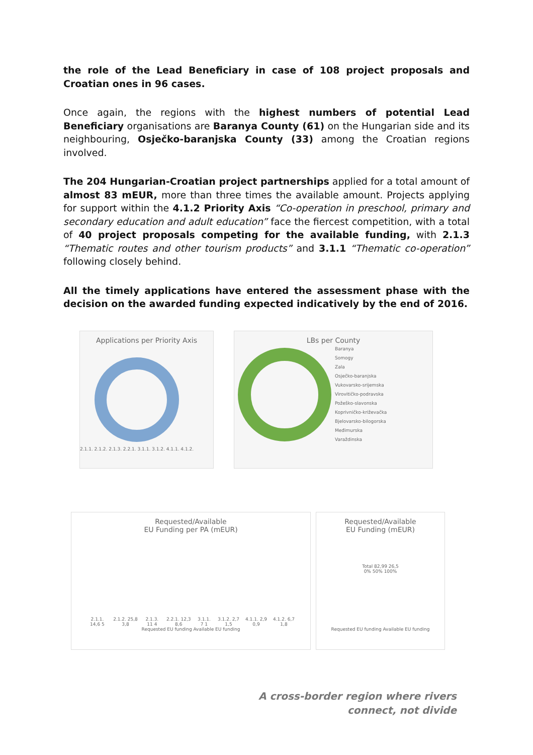the role of the Lead Beneficiary in case of 108 project proposals and Croatian ones in 96 cases.
Once again, the regions with the highest numbers of potential Lead Beneficiary organisations are Baranya County (61) on the Hungarian side and its neighbouring, Osječko-baranjska County (33) among the Croatian regions involved.
The 204 Hungarian-Croatian project partnerships applied for a total amount of almost 83 mEUR, more than three times the available amount. Projects applying for support within the 4.1.2 Priority Axis “Co-operation in preschool, primary and secondary education and adult education” face the fiercest competition, with a total of 40 project proposals competing for the available funding, with 2.1.3 “Thematic routes and other tourism products” and 3.1.1 “Thematic co-operation” following closely behind.
All the timely applications have entered the assessment phase with the decision on the awarded funding expected indicatively by the end of 2016.
Applications per Priority Axis
2.1.1. 2.1.2. 2.1.3. 2.2.1. 3.1.1. 3.1.2. 4.1.1. 4.1.2.
LBs per County
Baranya
Somogy
Zala
Osječko-baranjska
Vukovarsko-srijemska
Virovitičko-podravska
Požeško-slavonska
Koprivničko-križevačka
Bjelovarsko-bilogorska
Međimurska
Varaždinska
Requested/Available
EU Funding per PA (mEUR)
2.1.1. 14,6 5 2.1.2. 25,8 3,8 2.1.3. 11 4 2.2.1. 12,3 8,6 3.1.1. 7 1 3.1.2. 2,7 1,5 4.1.1. 2,9 0,9 4.1.2. 6,7 1,8
Requested EU funding Available EU funding
Requested/Available
EU Funding (mEUR)
Total 82,99 26,5
0% 50% 100%
Requested EU funding Available EU funding
A cross-border region where rivers
connect, not divide